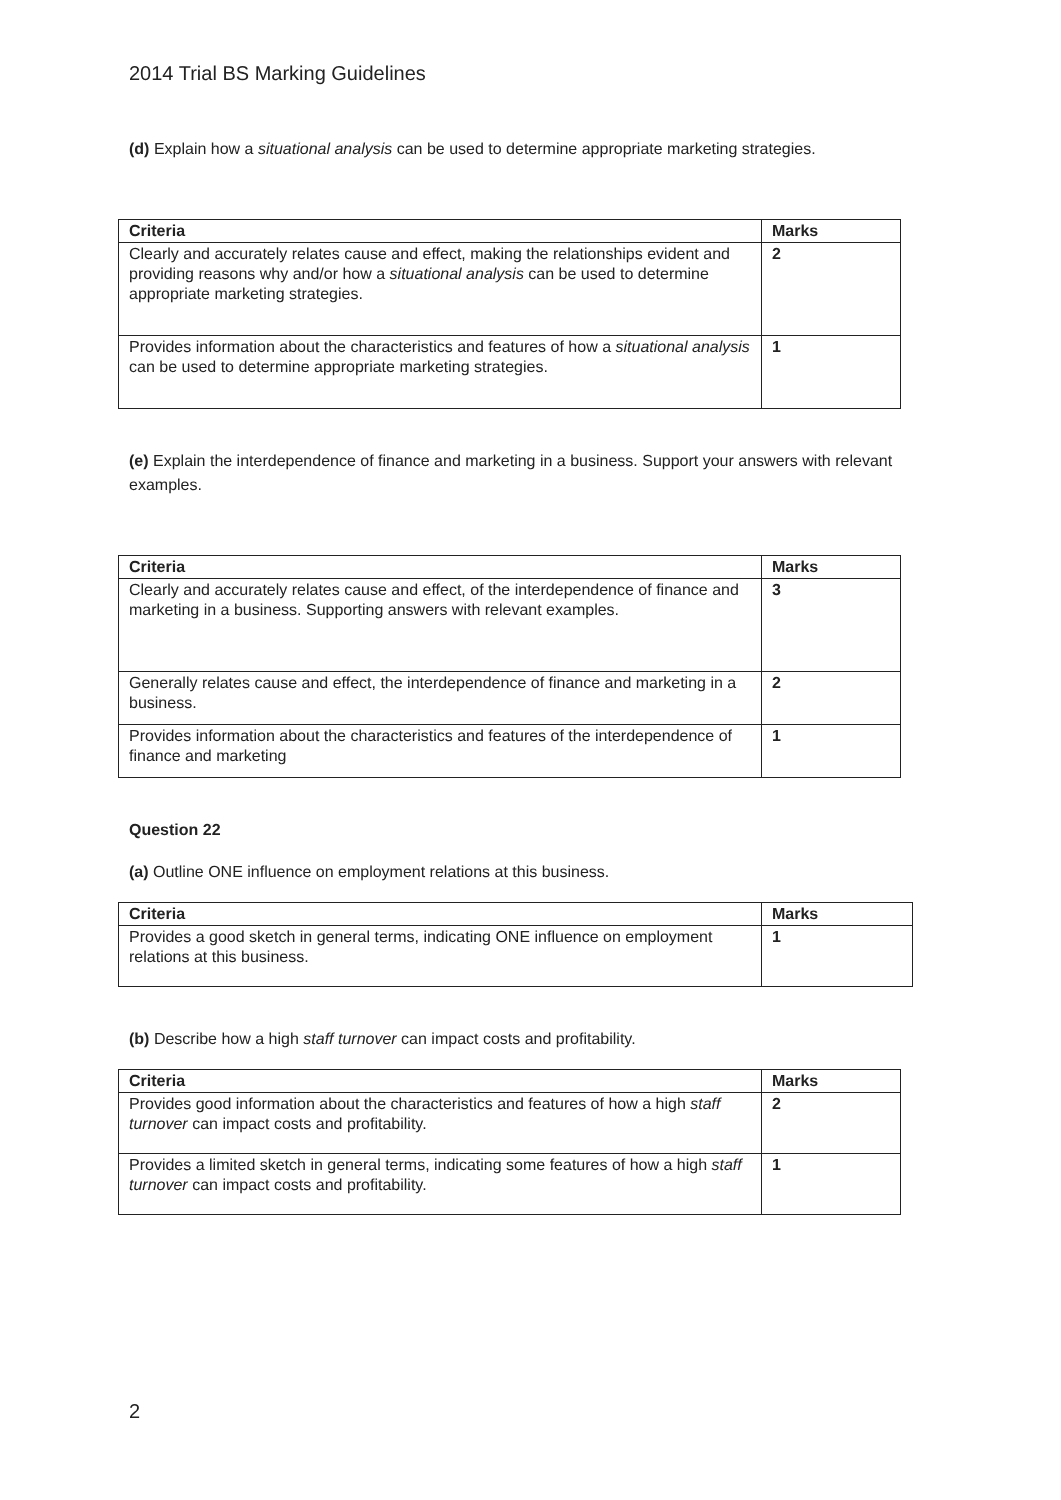2014 Trial BS Marking Guidelines
(d) Explain how a situational analysis can be used to determine appropriate marketing strategies.
| Criteria | Marks |
| --- | --- |
| Clearly and accurately relates cause and effect, making the relationships evident and providing reasons why and/or how a situational analysis can be used to determine appropriate marketing strategies. | 2 |
| Provides information about the characteristics and features of how a situational analysis can be used to determine appropriate marketing strategies. | 1 |
(e) Explain the interdependence of finance and marketing in a business. Support your answers with relevant examples.
| Criteria | Marks |
| --- | --- |
| Clearly and accurately relates cause and effect, of the interdependence of finance and marketing in a business. Supporting answers with relevant examples. | 3 |
| Generally relates cause and effect, the interdependence of finance and marketing in a business. | 2 |
| Provides information about the characteristics and features of the interdependence of finance and marketing | 1 |
Question 22
(a) Outline ONE influence on employment relations at this business.
| Criteria | Marks |
| --- | --- |
| Provides a good sketch in general terms, indicating ONE influence on employment relations at this business. | 1 |
(b) Describe how a high staff turnover can impact costs and profitability.
| Criteria | Marks |
| --- | --- |
| Provides good information about the characteristics and features of how a high staff turnover can impact costs and profitability. | 2 |
| Provides a limited sketch in general terms, indicating some features of how a high staff turnover can impact costs and profitability. | 1 |
2